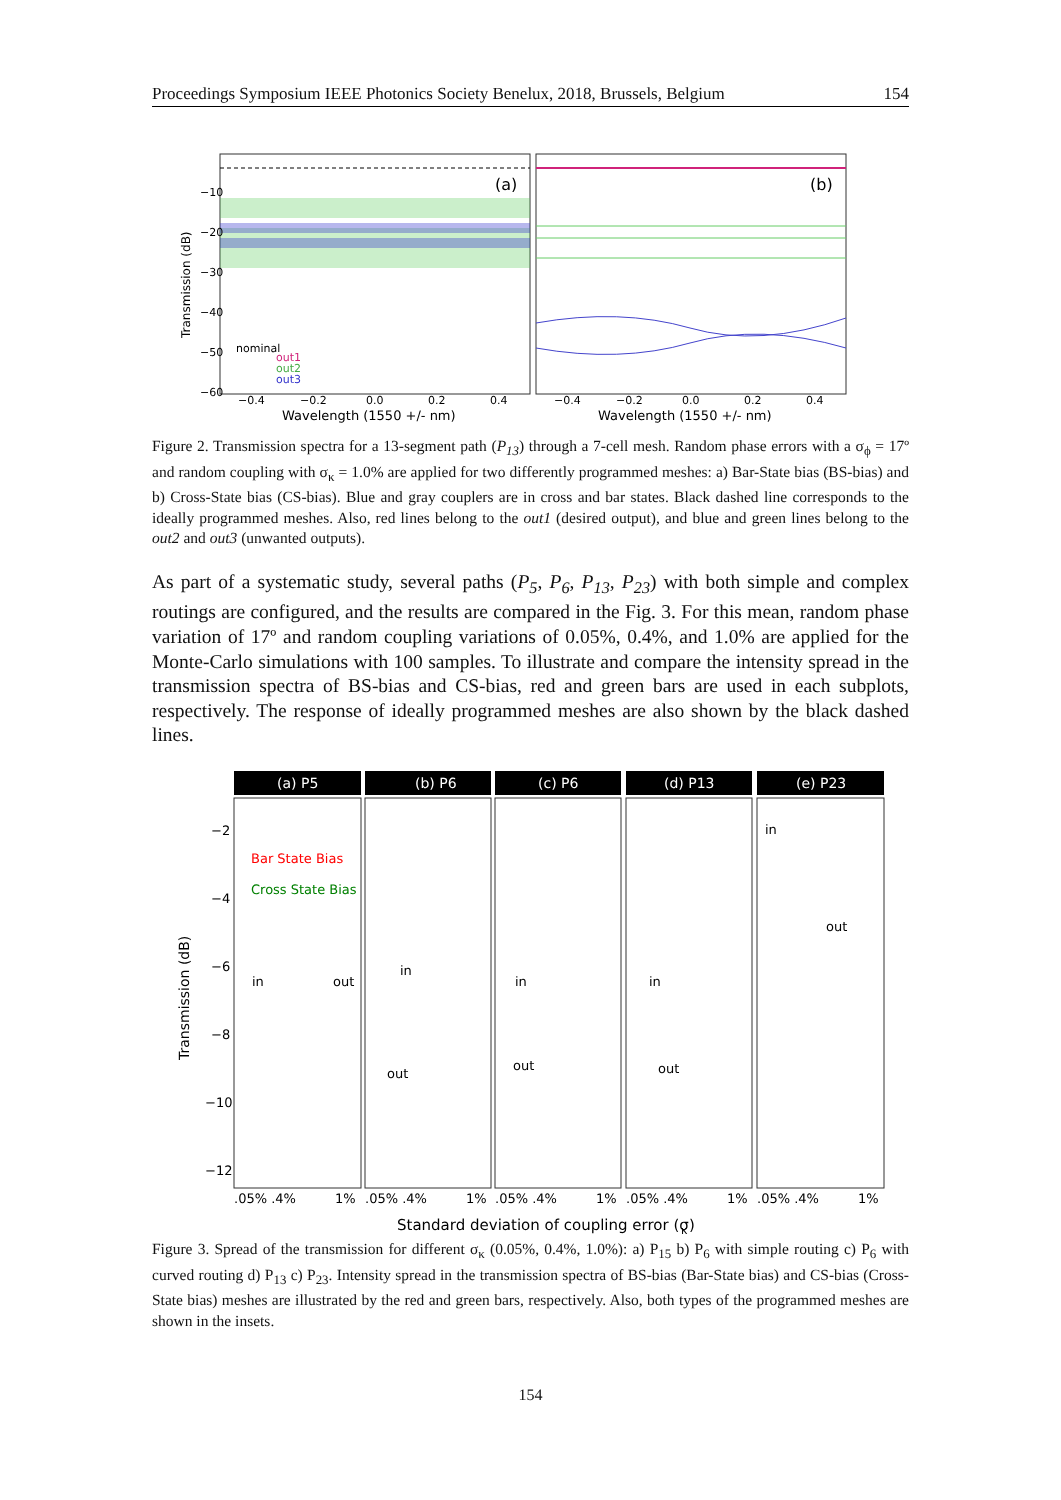Proceedings Symposium IEEE Photonics Society Benelux, 2018, Brussels, Belgium 154
(a)
(b)
Transmission (dB)
−10
−20
−30
−40
−50
−60
nominal
out1
out2
out3
−0.4
−0.2
0.0
0.2
0.4
Wavelength (1550 +/- nm)
−0.4
−0.2
0.0
0.2
0.4
Wavelength (1550 +/- nm)
Figure 2. Transmission spectra for a 13-segment path (P<sub>13</sub>) through a 7-cell mesh. Random phase errors with a σ<sub>ϕ</sub> = 17º and random coupling with σ<sub>κ</sub> = 1.0% are applied for two differently programmed meshes: a) Bar-State bias (BS-bias) and b) Cross-State bias (CS-bias). Blue and gray couplers are in cross and bar states. Black dashed line corresponds to the ideally programmed meshes. Also, red lines belong to the out1 (desired output), and blue and green lines belong to the out2 and out3 (unwanted outputs).
As part of a systematic study, several paths (P<sub>5</sub>, P<sub>6</sub>, P<sub>13</sub>, P<sub>23</sub>) with both simple and complex routings are configured, and the results are compared in the Fig. 3. For this mean, random phase variation of 17º and random coupling variations of 0.05%, 0.4%, and 1.0% are applied for the Monte-Carlo simulations with 100 samples. To illustrate and compare the intensity spread in the transmission spectra of BS-bias and CS-bias, red and green bars are used in each subplots, respectively. The response of ideally programmed meshes are also shown by the black dashed lines.
(a) P5
(b) P6
(c) P6
(d) P13
(e) P23
Transmission (dB)
−2
−4
−6
−8
−10
−12
Bar State Bias
Cross State Bias
in
out
in
out
in
out
in
out
in
out
.05% .4%
1%
.05% .4%
1%
.05% .4%
1%
.05% .4%
1%
.05% .4%
1%
Standard deviation of coupling error (σ
κ
)
Figure 3. Spread of the transmission for different σ<sub>κ</sub> (0.05%, 0.4%, 1.0%): a) P<sub>15</sub> b) P<sub>6</sub> with simple routing c) P<sub>6</sub> with curved routing d) P<sub>13</sub> c) P<sub>23</sub>. Intensity spread in the transmission spectra of BS-bias (Bar-State bias) and CS-bias (Cross-State bias) meshes are illustrated by the red and green bars, respectively. Also, both types of the programmed meshes are shown in the insets.
154